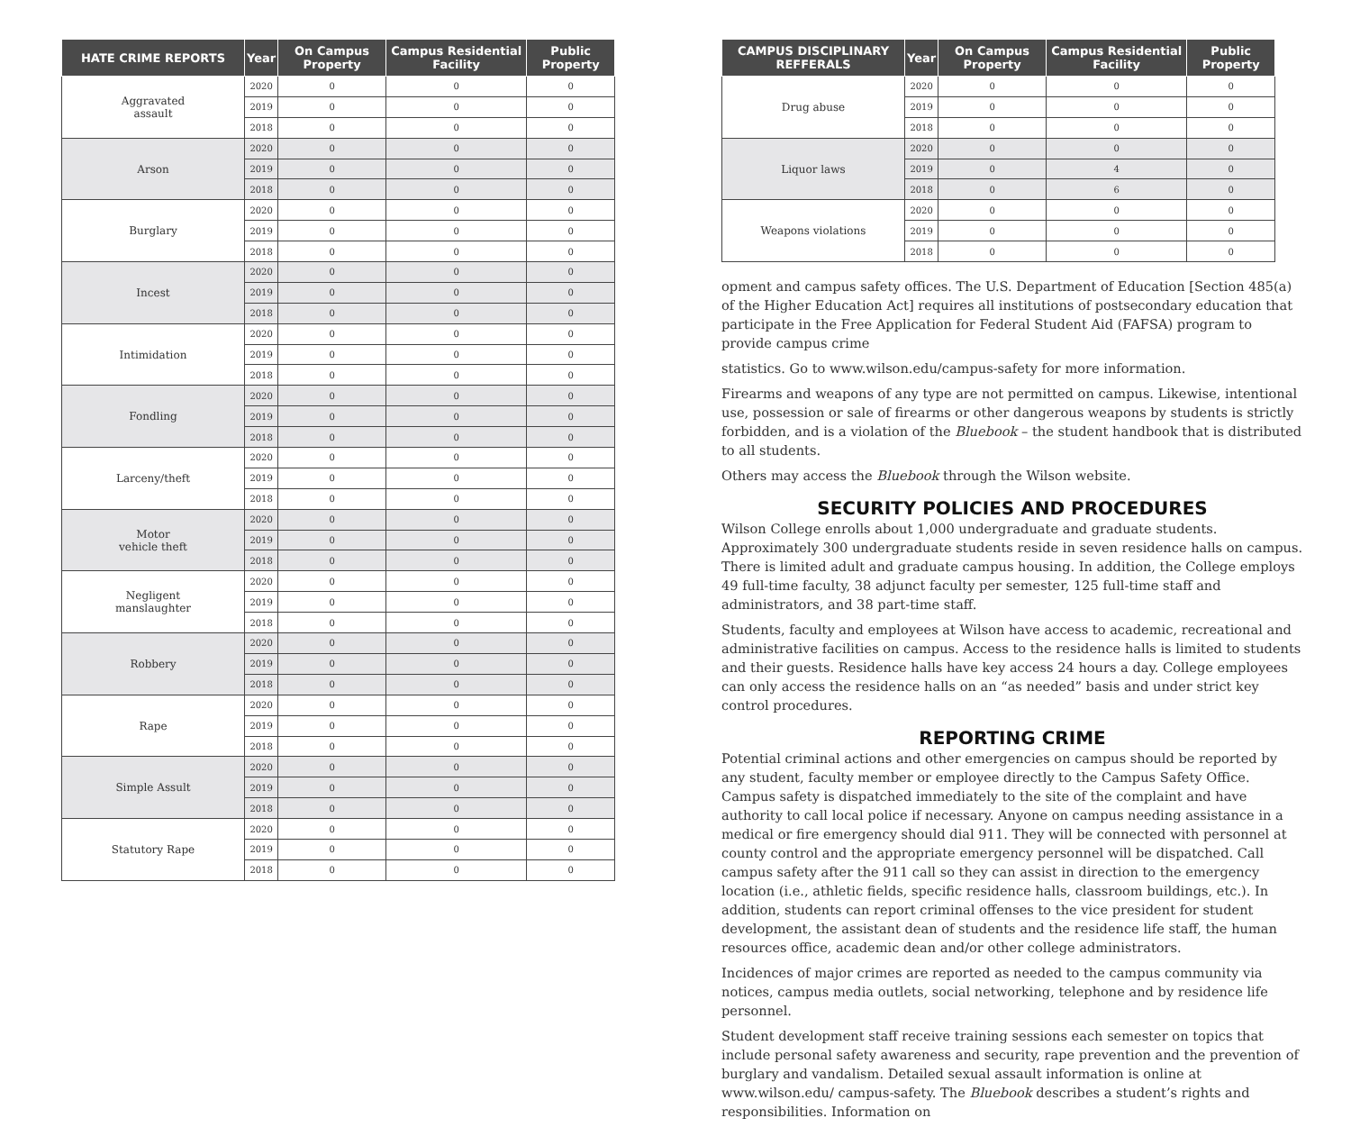| HATE CRIME REPORTS | Year | On Campus Property | Campus Residential Facility | Public Property |
| --- | --- | --- | --- | --- |
| Aggravated assault | 2020 | 0 | 0 | 0 |
| | 2019 | 0 | 0 | 0 |
| | 2018 | 0 | 0 | 0 |
| Arson | 2020 | 0 | 0 | 0 |
| | 2019 | 0 | 0 | 0 |
| | 2018 | 0 | 0 | 0 |
| Burglary | 2020 | 0 | 0 | 0 |
| | 2019 | 0 | 0 | 0 |
| | 2018 | 0 | 0 | 0 |
| Incest | 2020 | 0 | 0 | 0 |
| | 2019 | 0 | 0 | 0 |
| | 2018 | 0 | 0 | 0 |
| Intimidation | 2020 | 0 | 0 | 0 |
| | 2019 | 0 | 0 | 0 |
| | 2018 | 0 | 0 | 0 |
| Fondling | 2020 | 0 | 0 | 0 |
| | 2019 | 0 | 0 | 0 |
| | 2018 | 0 | 0 | 0 |
| Larceny/theft | 2020 | 0 | 0 | 0 |
| | 2019 | 0 | 0 | 0 |
| | 2018 | 0 | 0 | 0 |
| Motor vehicle theft | 2020 | 0 | 0 | 0 |
| | 2019 | 0 | 0 | 0 |
| | 2018 | 0 | 0 | 0 |
| Negligent manslaughter | 2020 | 0 | 0 | 0 |
| | 2019 | 0 | 0 | 0 |
| | 2018 | 0 | 0 | 0 |
| Robbery | 2020 | 0 | 0 | 0 |
| | 2019 | 0 | 0 | 0 |
| | 2018 | 0 | 0 | 0 |
| Rape | 2020 | 0 | 0 | 0 |
| | 2019 | 0 | 0 | 0 |
| | 2018 | 0 | 0 | 0 |
| Simple Assult | 2020 | 0 | 0 | 0 |
| | 2019 | 0 | 0 | 0 |
| | 2018 | 0 | 0 | 0 |
| Statutory Rape | 2020 | 0 | 0 | 0 |
| | 2019 | 0 | 0 | 0 |
| | 2018 | 0 | 0 | 0 |
| CAMPUS DISCIPLINARY REFFERALS | Year | On Campus Property | Campus Residential Facility | Public Property |
| --- | --- | --- | --- | --- |
| Drug abuse | 2020 | 0 | 0 | 0 |
| | 2019 | 0 | 0 | 0 |
| | 2018 | 0 | 0 | 0 |
| Liquor laws | 2020 | 0 | 0 | 0 |
| | 2019 | 0 | 4 | 0 |
| | 2018 | 0 | 6 | 0 |
| Weapons violations | 2020 | 0 | 0 | 0 |
| | 2019 | 0 | 0 | 0 |
| | 2018 | 0 | 0 | 0 |
opment and campus safety offices. The U.S. Department of Education [Section 485(a) of the Higher Education Act] requires all institutions of postsecondary education that participate in the Free Application for Federal Student Aid (FAFSA) program to provide campus crime
statistics. Go to www.wilson.edu/campus-safety for more information.
Firearms and weapons of any type are not permitted on campus. Likewise, intentional use, possession or sale of firearms or other dangerous weapons by students is strictly forbidden, and is a violation of the Bluebook – the student handbook that is distributed to all students.
Others may access the Bluebook through the Wilson website.
SECURITY POLICIES AND PROCEDURES
Wilson College enrolls about 1,000 undergraduate and graduate students. Approximately 300 undergraduate students reside in seven residence halls on campus. There is limited adult and graduate campus housing. In addition, the College employs 49 full-time faculty, 38 adjunct faculty per semester, 125 full-time staff and administrators, and 38 part-time staff.
Students, faculty and employees at Wilson have access to academic, recreational and administrative facilities on campus. Access to the residence halls is limited to students and their guests. Residence halls have key access 24 hours a day. College employees can only access the residence halls on an “as needed” basis and under strict key control procedures.
REPORTING CRIME
Potential criminal actions and other emergencies on campus should be reported by any student, faculty member or employee directly to the Campus Safety Office. Campus safety is dispatched immediately to the site of the complaint and have authority to call local police if necessary. Anyone on campus needing assistance in a medical or fire emergency should dial 911. They will be connected with personnel at county control and the appropriate emergency personnel will be dispatched. Call campus safety after the 911 call so they can assist in direction to the emergency location (i.e., athletic fields, specific residence halls, classroom buildings, etc.). In addition, students can report criminal offenses to the vice president for student development, the assistant dean of students and the residence life staff, the human resources office, academic dean and/or other college administrators.
Incidences of major crimes are reported as needed to the campus community via notices, campus media outlets, social networking, telephone and by residence life personnel.
Student development staff receive training sessions each semester on topics that include personal safety awareness and security, rape prevention and the prevention of burglary and vandalism. Detailed sexual assault information is online at www.wilson.edu/ campus-safety. The Bluebook describes a student’s rights and responsibilities. Information on